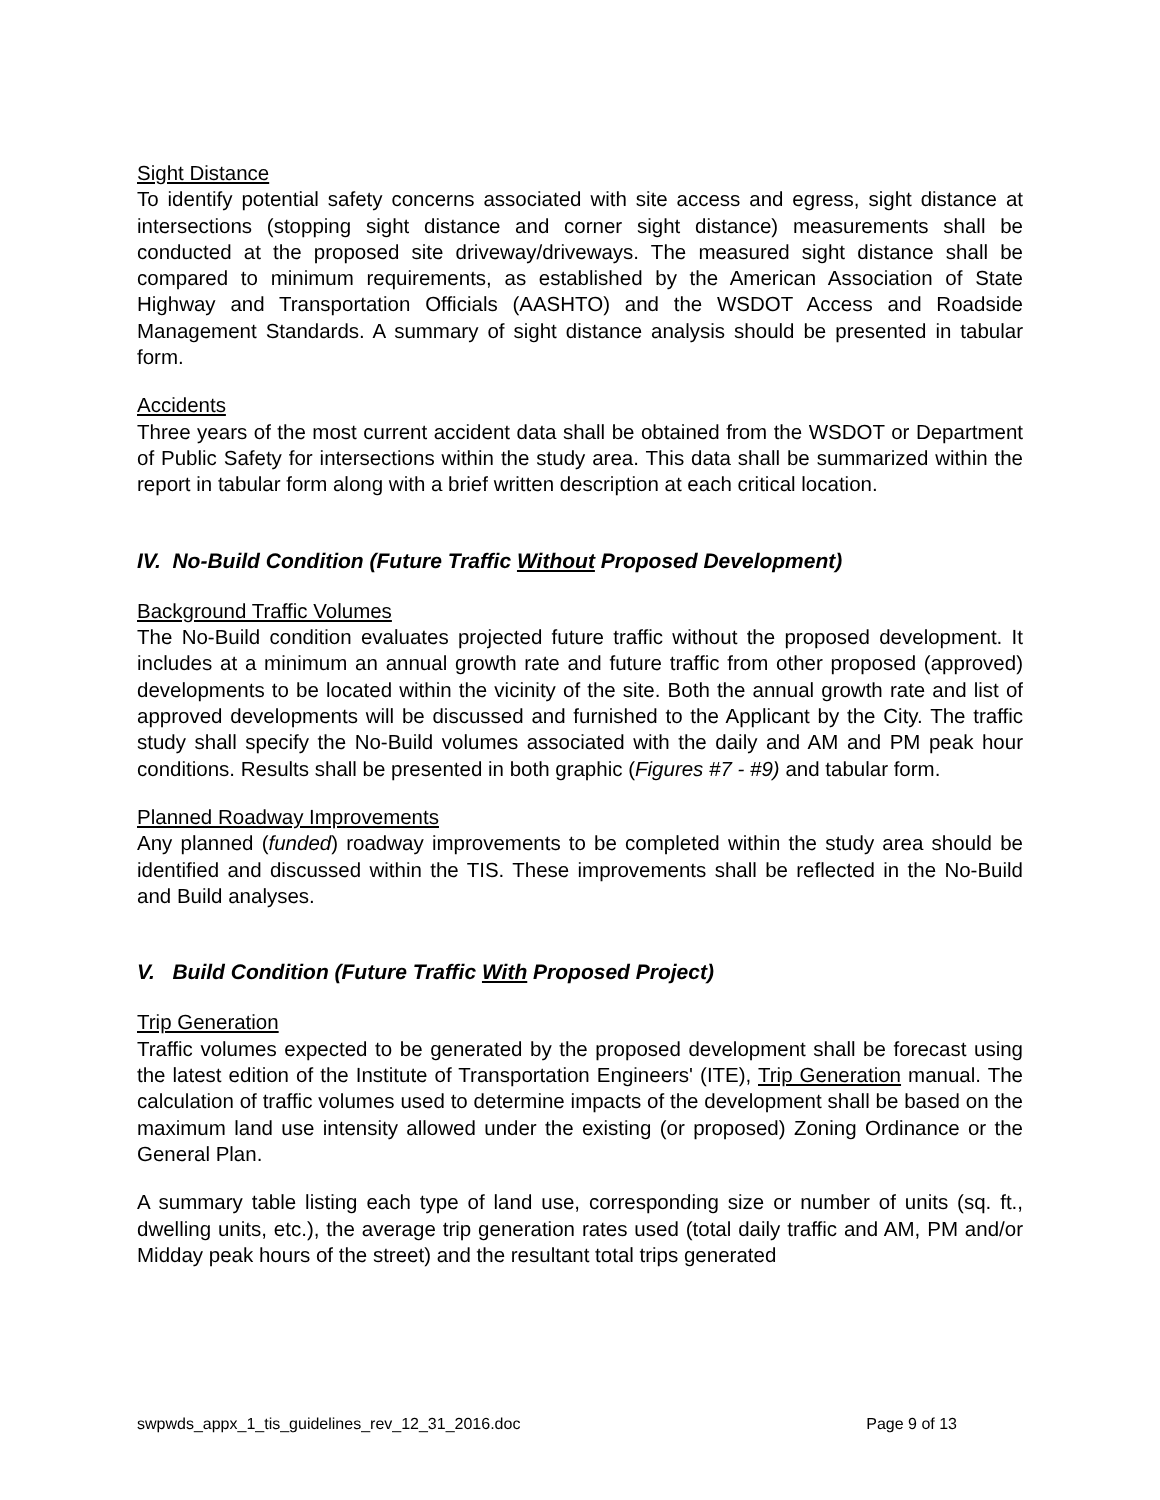Sight Distance
To identify potential safety concerns associated with site access and egress, sight distance at intersections (stopping sight distance and corner sight distance) measurements shall be conducted at the proposed site driveway/driveways. The measured sight distance shall be compared to minimum requirements, as established by the American Association of State Highway and Transportation Officials (AASHTO) and the WSDOT Access and Roadside Management Standards. A summary of sight distance analysis should be presented in tabular form.
Accidents
Three years of the most current accident data shall be obtained from the WSDOT or Department of Public Safety for intersections within the study area. This data shall be summarized within the report in tabular form along with a brief written description at each critical location.
IV. No-Build Condition (Future Traffic Without Proposed Development)
Background Traffic Volumes
The No-Build condition evaluates projected future traffic without the proposed development. It includes at a minimum an annual growth rate and future traffic from other proposed (approved) developments to be located within the vicinity of the site. Both the annual growth rate and list of approved developments will be discussed and furnished to the Applicant by the City. The traffic study shall specify the No-Build volumes associated with the daily and AM and PM peak hour conditions. Results shall be presented in both graphic (Figures #7 - #9) and tabular form.
Planned Roadway Improvements
Any planned (funded) roadway improvements to be completed within the study area should be identified and discussed within the TIS. These improvements shall be reflected in the No-Build and Build analyses.
V. Build Condition (Future Traffic With Proposed Project)
Trip Generation
Traffic volumes expected to be generated by the proposed development shall be forecast using the latest edition of the Institute of Transportation Engineers' (ITE), Trip Generation manual. The calculation of traffic volumes used to determine impacts of the development shall be based on the maximum land use intensity allowed under the existing (or proposed) Zoning Ordinance or the General Plan.
A summary table listing each type of land use, corresponding size or number of units (sq. ft., dwelling units, etc.), the average trip generation rates used (total daily traffic and AM, PM and/or Midday peak hours of the street) and the resultant total trips generated
swpwds_appx_1_tis_guidelines_rev_12_31_2016.doc Page 9 of 13